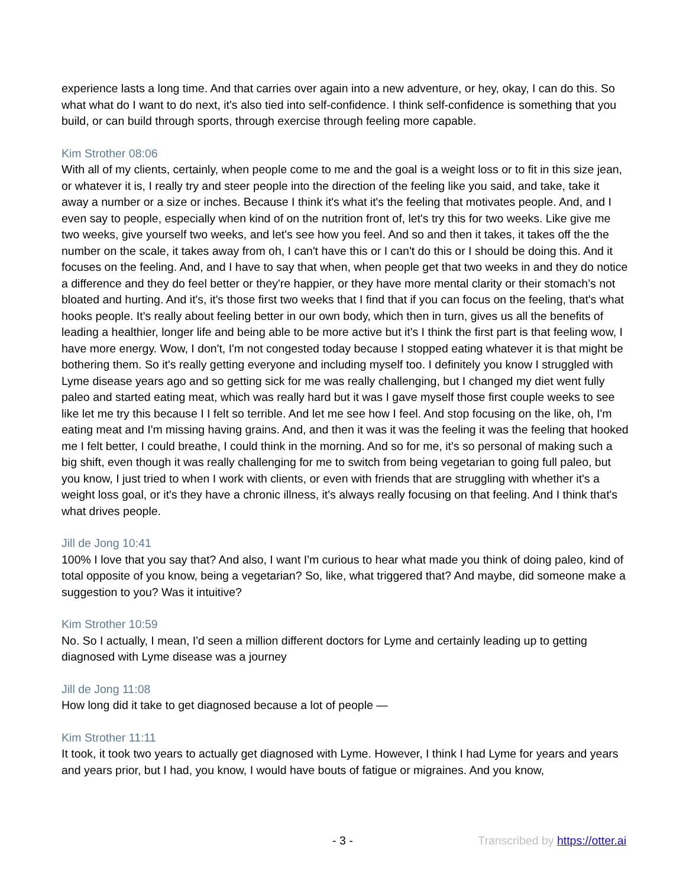experience lasts a long time. And that carries over again into a new adventure, or hey, okay, I can do this. So what what do I want to do next, it's also tied into self-confidence. I think self-confidence is something that you build, or can build through sports, through exercise through feeling more capable.
Kim Strother 08:06
With all of my clients, certainly, when people come to me and the goal is a weight loss or to fit in this size jean, or whatever it is, I really try and steer people into the direction of the feeling like you said, and take, take it away a number or a size or inches. Because I think it's what it's the feeling that motivates people. And, and I even say to people, especially when kind of on the nutrition front of, let's try this for two weeks. Like give me two weeks, give yourself two weeks, and let's see how you feel. And so and then it takes, it takes off the the number on the scale, it takes away from oh, I can't have this or I can't do this or I should be doing this. And it focuses on the feeling. And, and I have to say that when, when people get that two weeks in and they do notice a difference and they do feel better or they're happier, or they have more mental clarity or their stomach’s not bloated and hurting. And it's, it's those first two weeks that I find that if you can focus on the feeling, that's what hooks people. It's really about feeling better in our own body, which then in turn, gives us all the benefits of leading a healthier, longer life and being able to be more active but it's I think the first part is that feeling wow, I have more energy. Wow, I don't, I'm not congested today because I stopped eating whatever it is that might be bothering them. So it's really getting everyone and including myself too. I definitely you know I struggled with Lyme disease years ago and so getting sick for me was really challenging, but I changed my diet went fully paleo and started eating meat, which was really hard but it was I gave myself those first couple weeks to see like let me try this because I I felt so terrible. And let me see how I feel. And stop focusing on the like, oh, I'm eating meat and I'm missing having grains. And, and then it was it was the feeling it was the feeling that hooked me I felt better, I could breathe, I could think in the morning. And so for me, it's so personal of making such a big shift, even though it was really challenging for me to switch from being vegetarian to going full paleo, but you know, I just tried to when I work with clients, or even with friends that are struggling with whether it's a weight loss goal, or it's they have a chronic illness, it's always really focusing on that feeling. And I think that's what drives people.
Jill de Jong 10:41
100% I love that you say that? And also, I want I'm curious to hear what made you think of doing paleo, kind of total opposite of you know, being a vegetarian? So, like, what triggered that? And maybe, did someone make a suggestion to you? Was it intuitive?
Kim Strother 10:59
No. So I actually, I mean, I'd seen a million different doctors for Lyme and certainly leading up to getting diagnosed with Lyme disease was a journey
Jill de Jong 11:08
How long did it take to get diagnosed because a lot of people —
Kim Strother 11:11
It took, it took two years to actually get diagnosed with Lyme. However, I think I had Lyme for years and years and years prior, but I had, you know, I would have bouts of fatigue or migraines. And you know,
- 3 - Transcribed by https://otter.ai